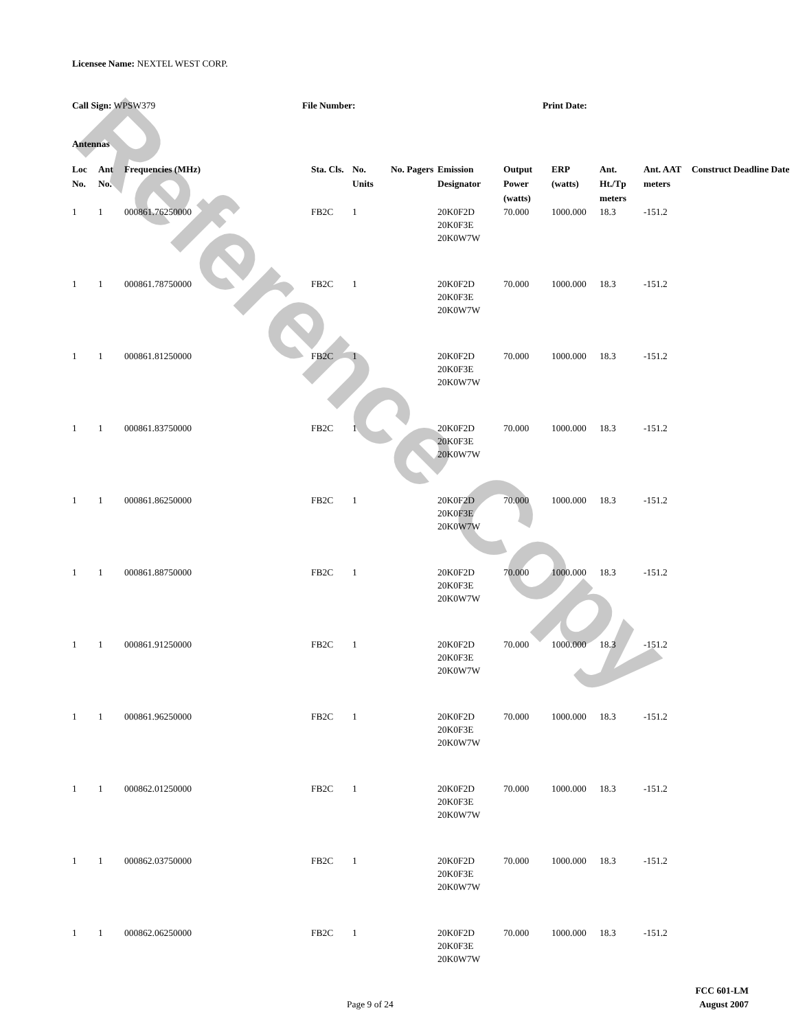Reference Copy
Licensee Name: NEXTEL WEST CORP.
Call Sign: WPSW379 File Number: Print Date:
Antennas
| Loc No. | Ant No. | Frequencies (MHz) | Sta. Cls. | No. Units | No. Pagers | Emission Designator | Output Power (watts) | ERP (watts) | Ant. Ht./Tp meters | Ant. AAT meters | Construct Deadline Date |
| --- | --- | --- | --- | --- | --- | --- | --- | --- | --- | --- | --- |
| 1 | 1 | 000861.76250000 | FB2C | 1 | | 20K0F2D 20K0F3E 20K0W7W | 70.000 | 1000.000 | 18.3 | -151.2 | |
| 1 | 1 | 000861.78750000 | FB2C | 1 | | 20K0F2D 20K0F3E 20K0W7W | 70.000 | 1000.000 | 18.3 | -151.2 | |
| 1 | 1 | 000861.81250000 | FB2C | 1 | | 20K0F2D 20K0F3E 20K0W7W | 70.000 | 1000.000 | 18.3 | -151.2 | |
| 1 | 1 | 000861.83750000 | FB2C | 1 | | 20K0F2D 20K0F3E 20K0W7W | 70.000 | 1000.000 | 18.3 | -151.2 | |
| 1 | 1 | 000861.86250000 | FB2C | 1 | | 20K0F2D 20K0F3E 20K0W7W | 70.000 | 1000.000 | 18.3 | -151.2 | |
| 1 | 1 | 000861.88750000 | FB2C | 1 | | 20K0F2D 20K0F3E 20K0W7W | 70.000 | 1000.000 | 18.3 | -151.2 | |
| 1 | 1 | 000861.91250000 | FB2C | 1 | | 20K0F2D 20K0F3E 20K0W7W | 70.000 | 1000.000 | 18.3 | -151.2 | |
| 1 | 1 | 000861.96250000 | FB2C | 1 | | 20K0F2D 20K0F3E 20K0W7W | 70.000 | 1000.000 | 18.3 | -151.2 | |
| 1 | 1 | 000862.01250000 | FB2C | 1 | | 20K0F2D 20K0F3E 20K0W7W | 70.000 | 1000.000 | 18.3 | -151.2 | |
| 1 | 1 | 000862.03750000 | FB2C | 1 | | 20K0F2D 20K0F3E 20K0W7W | 70.000 | 1000.000 | 18.3 | -151.2 | |
| 1 | 1 | 000862.06250000 | FB2C | 1 | | 20K0F2D 20K0F3E 20K0W7W | 70.000 | 1000.000 | 18.3 | -151.2 | |
FCC 601-LM
Page 9 of 24 August 2007